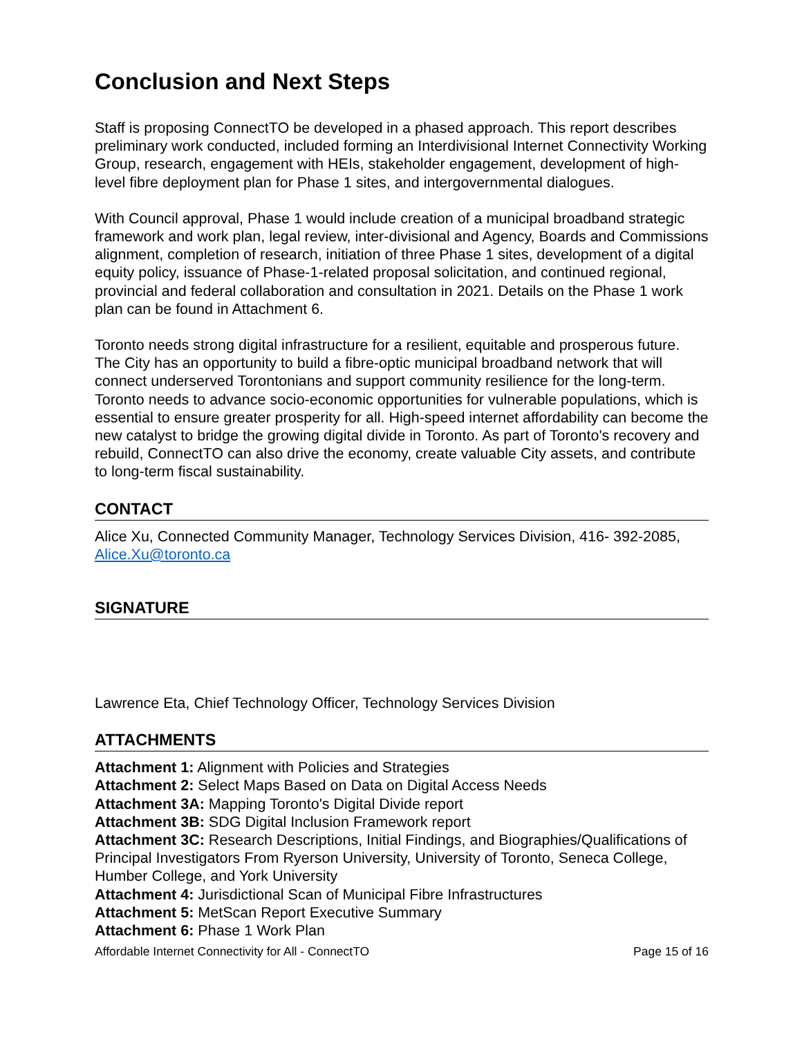Conclusion and Next Steps
Staff is proposing ConnectTO be developed in a phased approach. This report describes preliminary work conducted, included forming an Interdivisional Internet Connectivity Working Group, research, engagement with HEIs, stakeholder engagement, development of high-level fibre deployment plan for Phase 1 sites, and intergovernmental dialogues.
With Council approval, Phase 1 would include creation of a municipal broadband strategic framework and work plan, legal review, inter-divisional and Agency, Boards and Commissions alignment, completion of research, initiation of three Phase 1 sites, development of a digital equity policy, issuance of Phase-1-related proposal solicitation, and continued regional, provincial and federal collaboration and consultation in 2021. Details on the Phase 1 work plan can be found in Attachment 6.
Toronto needs strong digital infrastructure for a resilient, equitable and prosperous future. The City has an opportunity to build a fibre-optic municipal broadband network that will connect underserved Torontonians and support community resilience for the long-term. Toronto needs to advance socio-economic opportunities for vulnerable populations, which is essential to ensure greater prosperity for all. High-speed internet affordability can become the new catalyst to bridge the growing digital divide in Toronto. As part of Toronto's recovery and rebuild, ConnectTO can also drive the economy, create valuable City assets, and contribute to long-term fiscal sustainability.
CONTACT
Alice Xu, Connected Community Manager, Technology Services Division, 416- 392-2085, Alice.Xu@toronto.ca
SIGNATURE
Lawrence Eta, Chief Technology Officer, Technology Services Division
ATTACHMENTS
Attachment 1: Alignment with Policies and Strategies
Attachment 2: Select Maps Based on Data on Digital Access Needs
Attachment 3A: Mapping Toronto's Digital Divide report
Attachment 3B: SDG Digital Inclusion Framework report
Attachment 3C: Research Descriptions, Initial Findings, and Biographies/Qualifications of Principal Investigators From Ryerson University, University of Toronto, Seneca College, Humber College, and York University
Attachment 4: Jurisdictional Scan of Municipal Fibre Infrastructures
Attachment 5: MetScan Report Executive Summary
Attachment 6: Phase 1 Work Plan
Affordable Internet Connectivity for All - ConnectTO Page 15 of 16